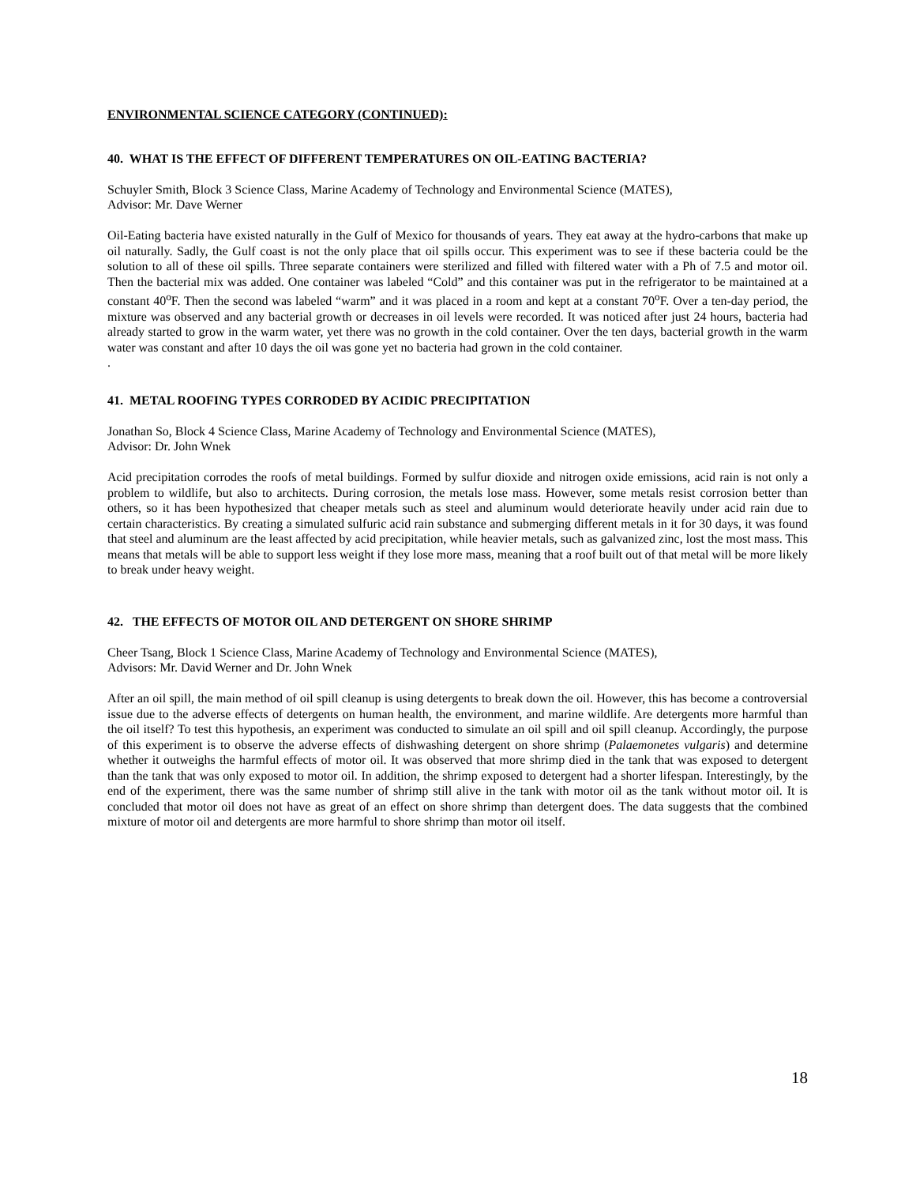ENVIRONMENTAL SCIENCE CATEGORY (CONTINUED):
40. WHAT IS THE EFFECT OF DIFFERENT TEMPERATURES ON OIL-EATING BACTERIA?
Schuyler Smith, Block 3 Science Class, Marine Academy of Technology and Environmental Science (MATES),
Advisor: Mr. Dave Werner
Oil-Eating bacteria have existed naturally in the Gulf of Mexico for thousands of years. They eat away at the hydro-carbons that make up oil naturally. Sadly, the Gulf coast is not the only place that oil spills occur. This experiment was to see if these bacteria could be the solution to all of these oil spills. Three separate containers were sterilized and filled with filtered water with a Ph of 7.5 and motor oil. Then the bacterial mix was added. One container was labeled “Cold” and this container was put in the refrigerator to be maintained at a constant 40<sup>o</sup>F. Then the second was labeled “warm” and it was placed in a room and kept at a constant 70<sup>o</sup>F. Over a ten-day period, the mixture was observed and any bacterial growth or decreases in oil levels were recorded. It was noticed after just 24 hours, bacteria had already started to grow in the warm water, yet there was no growth in the cold container. Over the ten days, bacterial growth in the warm water was constant and after 10 days the oil was gone yet no bacteria had grown in the cold container.
.
41. METAL ROOFING TYPES CORRODED BY ACIDIC PRECIPITATION
Jonathan So, Block 4 Science Class, Marine Academy of Technology and Environmental Science (MATES),
Advisor: Dr. John Wnek
Acid precipitation corrodes the roofs of metal buildings. Formed by sulfur dioxide and nitrogen oxide emissions, acid rain is not only a problem to wildlife, but also to architects. During corrosion, the metals lose mass. However, some metals resist corrosion better than others, so it has been hypothesized that cheaper metals such as steel and aluminum would deteriorate heavily under acid rain due to certain characteristics. By creating a simulated sulfuric acid rain substance and submerging different metals in it for 30 days, it was found that steel and aluminum are the least affected by acid precipitation, while heavier metals, such as galvanized zinc, lost the most mass. This means that metals will be able to support less weight if they lose more mass, meaning that a roof built out of that metal will be more likely to break under heavy weight.
42. THE EFFECTS OF MOTOR OIL AND DETERGENT ON SHORE SHRIMP
Cheer Tsang, Block 1 Science Class, Marine Academy of Technology and Environmental Science (MATES),
Advisors: Mr. David Werner and Dr. John Wnek
After an oil spill, the main method of oil spill cleanup is using detergents to break down the oil. However, this has become a controversial issue due to the adverse effects of detergents on human health, the environment, and marine wildlife. Are detergents more harmful than the oil itself? To test this hypothesis, an experiment was conducted to simulate an oil spill and oil spill cleanup. Accordingly, the purpose of this experiment is to observe the adverse effects of dishwashing detergent on shore shrimp (Palaemonetes vulgaris) and determine whether it outweighs the harmful effects of motor oil. It was observed that more shrimp died in the tank that was exposed to detergent than the tank that was only exposed to motor oil. In addition, the shrimp exposed to detergent had a shorter lifespan. Interestingly, by the end of the experiment, there was the same number of shrimp still alive in the tank with motor oil as the tank without motor oil. It is concluded that motor oil does not have as great of an effect on shore shrimp than detergent does. The data suggests that the combined mixture of motor oil and detergents are more harmful to shore shrimp than motor oil itself.
18